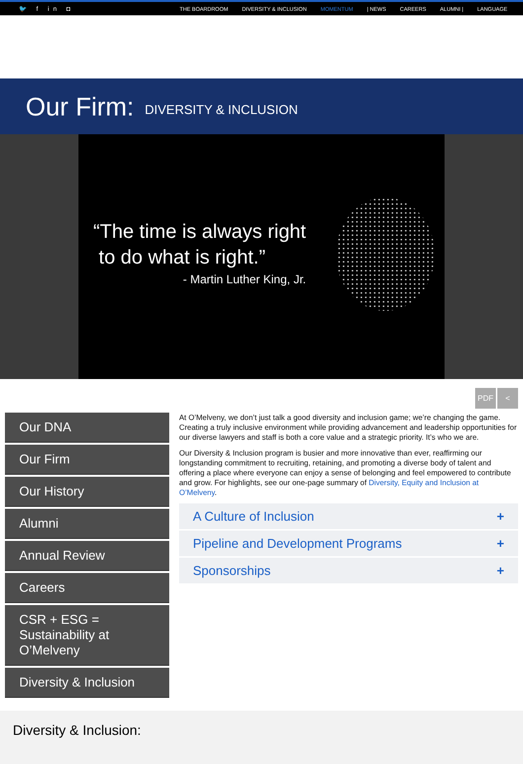🐦 f in ◘
THE BOARDROOM DIVERSITY & INCLUSION MOMENTUM | NEWS CAREERS ALUMNI | LANGUAGE
Our Firm:
DIVERSITY & INCLUSION
“The time is always right
to do what is right.”
- Martin Luther King, Jr.
PDF <
Our DNA
Our Firm
Our History
Alumni
Annual Review
Careers
CSR + ESG = Sustainability at O’Melveny
Diversity & Inclusion
At O’Melveny, we don’t just talk a good diversity and inclusion game; we’re changing the game. Creating a truly inclusive environment while providing advancement and leadership opportunities for our diverse lawyers and staff is both a core value and a strategic priority. It’s who we are.
Our Diversity & Inclusion program is busier and more innovative than ever, reaffirming our longstanding commitment to recruiting, retaining, and promoting a diverse body of talent and offering a place where everyone can enjoy a sense of belonging and feel empowered to contribute and grow. For highlights, see our one-page summary of Diversity, Equity and Inclusion at O’Melveny.
A Culture of Inclusion +
Pipeline and Development Programs +
Sponsorships +
Diversity & Inclusion: